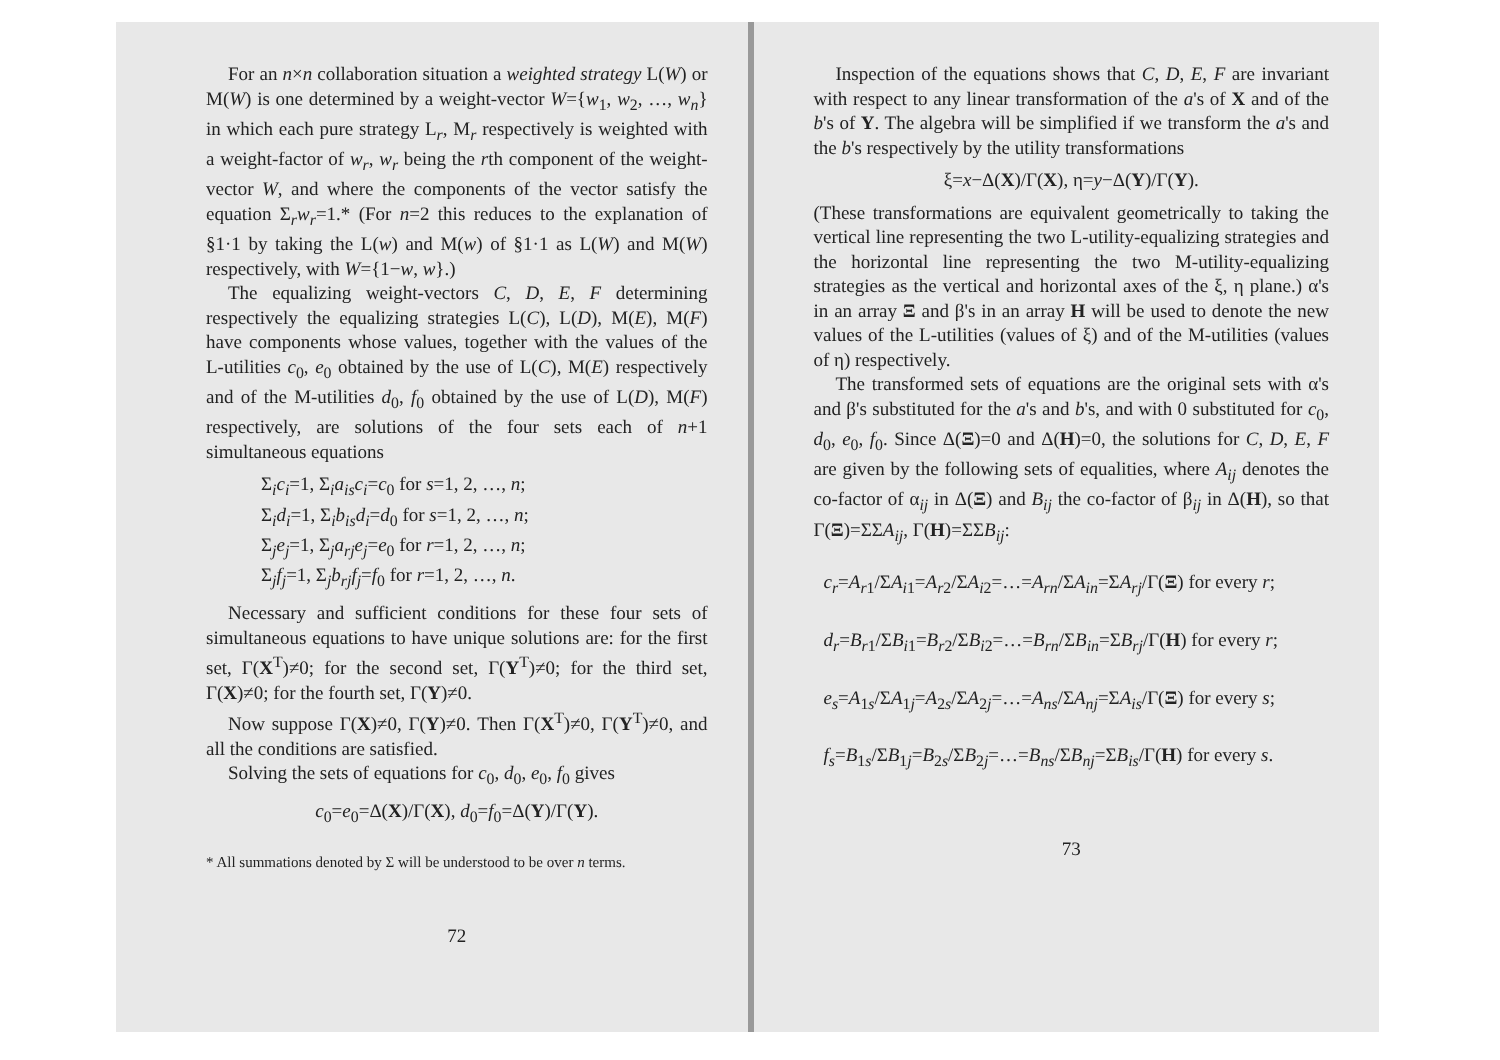For an n×n collaboration situation a weighted strategy L(W) or M(W) is one determined by a weight-vector W={w<sub>1</sub>, w<sub>2</sub>, …, w<sub>n</sub>} in which each pure strategy L<sub>r</sub>, M<sub>r</sub> respectively is weighted with a weight-factor of w<sub>r</sub>, w<sub>r</sub> being the rth component of the weight-vector W, and where the components of the vector satisfy the equation Σ<sub>r</sub>w<sub>r</sub>=1.* (For n=2 this reduces to the explanation of §1·1 by taking the L(w) and M(w) of §1·1 as L(W) and M(W) respectively, with W={1−w, w}.)
The equalizing weight-vectors C, D, E, F determining respectively the equalizing strategies L(C), L(D), M(E), M(F) have components whose values, together with the values of the L-utilities c<sub>0</sub>, e<sub>0</sub> obtained by the use of L(C), M(E) respectively and of the M-utilities d<sub>0</sub>, f<sub>0</sub> obtained by the use of L(D), M(F) respectively, are solutions of the four sets each of n+1 simultaneous equations
Σ<sub>i</sub>c<sub>i</sub>=1, Σ<sub>i</sub>a<sub>is</sub>c<sub>i</sub>=c<sub>0</sub> for s=1, 2, …, n;
Σ<sub>i</sub>d<sub>i</sub>=1, Σ<sub>i</sub>b<sub>is</sub>d<sub>i</sub>=d<sub>0</sub> for s=1, 2, …, n;
Σ<sub>j</sub>e<sub>j</sub>=1, Σ<sub>j</sub>a<sub>rj</sub>e<sub>j</sub>=e<sub>0</sub> for r=1, 2, …, n;
Σ<sub>j</sub>f<sub>j</sub>=1, Σ<sub>j</sub>b<sub>rj</sub>f<sub>j</sub>=f<sub>0</sub> for r=1, 2, …, n.
Necessary and sufficient conditions for these four sets of simultaneous equations to have unique solutions are: for the first set, Γ(X<sup>T</sup>)≠0; for the second set, Γ(Y<sup>T</sup>)≠0; for the third set, Γ(X)≠0; for the fourth set, Γ(Y)≠0.
Now suppose Γ(X)≠0, Γ(Y)≠0. Then Γ(X<sup>T</sup>)≠0, Γ(Y<sup>T</sup>)≠0, and all the conditions are satisfied.
Solving the sets of equations for c<sub>0</sub>, d<sub>0</sub>, e<sub>0</sub>, f<sub>0</sub> gives
c<sub>0</sub>=e<sub>0</sub>=Δ(X)/Γ(X), d<sub>0</sub>=f<sub>0</sub>=Δ(Y)/Γ(Y).
* All summations denoted by Σ will be understood to be over n terms.
72
Inspection of the equations shows that C, D, E, F are invariant with respect to any linear transformation of the a's of X and of the b's of Y. The algebra will be simplified if we transform the a's and the b's respectively by the utility transformations
ξ=x−Δ(X)/Γ(X), η=y−Δ(Y)/Γ(Y).
(These transformations are equivalent geometrically to taking the vertical line representing the two L-utility-equalizing strategies and the horizontal line representing the two M-utility-equalizing strategies as the vertical and horizontal axes of the ξ, η plane.) α's in an array Ξ and β's in an array H will be used to denote the new values of the L-utilities (values of ξ) and of the M-utilities (values of η) respectively.
The transformed sets of equations are the original sets with α's and β's substituted for the a's and b's, and with 0 substituted for c<sub>0</sub>, d<sub>0</sub>, e<sub>0</sub>, f<sub>0</sub>. Since Δ(Ξ)=0 and Δ(H)=0, the solutions for C, D, E, F are given by the following sets of equalities, where A<sub>ij</sub> denotes the co-factor of α<sub>ij</sub> in Δ(Ξ) and B<sub>ij</sub> the co-factor of β<sub>ij</sub> in Δ(H), so that Γ(Ξ)=ΣΣA<sub>ij</sub>, Γ(H)=ΣΣB<sub>ij</sub>:
c<sub>r</sub>=A<sub>r1</sub>/ΣA<sub>i1</sub>=A<sub>r2</sub>/ΣA<sub>i2</sub>=…=A<sub>rn</sub>/ΣA<sub>in</sub>=ΣA<sub>rj</sub>/Γ(Ξ) for every r;
d<sub>r</sub>=B<sub>r1</sub>/ΣB<sub>i1</sub>=B<sub>r2</sub>/ΣB<sub>i2</sub>=…=B<sub>rn</sub>/ΣB<sub>in</sub>=ΣB<sub>rj</sub>/Γ(H) for every r;
e<sub>s</sub>=A<sub>1s</sub>/ΣA<sub>1j</sub>=A<sub>2s</sub>/ΣA<sub>2j</sub>=…=A<sub>ns</sub>/ΣA<sub>nj</sub>=ΣA<sub>is</sub>/Γ(Ξ) for every s;
f<sub>s</sub>=B<sub>1s</sub>/ΣB<sub>1j</sub>=B<sub>2s</sub>/ΣB<sub>2j</sub>=…=B<sub>ns</sub>/ΣB<sub>nj</sub>=ΣB<sub>is</sub>/Γ(H) for every s.
73